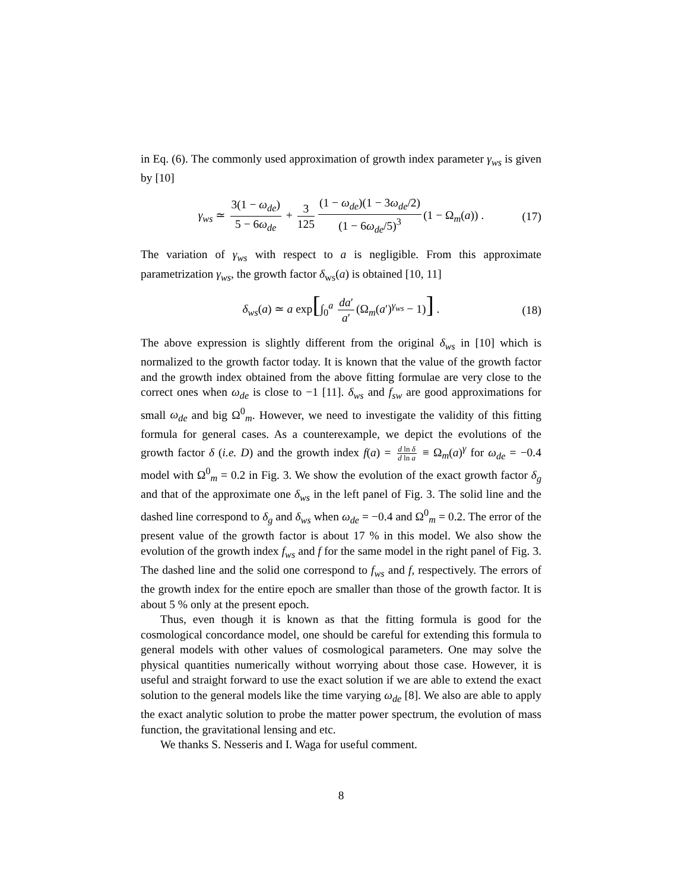in Eq. (6). The commonly used approximation of growth index parameter γ<sub>ws</sub> is given by [10]
γ<sub>ws</sub> ≃ 3(1 − ω<sub>de</sub>) 5 − 6ω<sub>de</sub> + 3 125 (1 − ω<sub>de</sub>)(1 − 3ω<sub>de</sub>/2) (1 − 6ω<sub>de</sub>/5)<sup>3</sup> (1 − Ω<sub>m</sub>(a)) . (17)
The variation of γ<sub>ws</sub> with respect to a is negligible. From this approximate parametrization γ<sub>ws</sub>, the growth factor δ<sub>ws</sub>(a) is obtained [10, 11]
δ<sub>ws</sub>(a) ≃ a exp[∫<sub>0</sub><sup>a</sup> da′ a′ (Ω<sub>m</sub>(a′)<sup>γ<sub>ws</sub></sup> − 1)] . (18)
The above expression is slightly different from the original δ<sub>ws</sub> in [10] which is normalized to the growth factor today. It is known that the value of the growth factor and the growth index obtained from the above fitting formulae are very close to the correct ones when ω<sub>de</sub> is close to −1 [11]. δ<sub>ws</sub> and f<sub>sw</sub> are good approximations for small ω<sub>de</sub> and big Ω<sup>0</sup><sub>m</sub>. However, we need to investigate the validity of this fitting formula for general cases. As a counterexample, we depict the evolutions of the growth factor δ (i.e. D) and the growth index f(a) = d ln δ d ln a ≡ Ω<sub>m</sub>(a)<sup>γ</sup> for ω<sub>de</sub> = −0.4 model with Ω<sup>0</sup><sub>m</sub> = 0.2 in Fig. 3. We show the evolution of the exact growth factor δ<sub>g</sub> and that of the approximate one δ<sub>ws</sub> in the left panel of Fig. 3. The solid line and the dashed line correspond to δ<sub>g</sub> and δ<sub>ws</sub> when ω<sub>de</sub> = −0.4 and Ω<sup>0</sup><sub>m</sub> = 0.2. The error of the present value of the growth factor is about 17 % in this model. We also show the evolution of the growth index f<sub>ws</sub> and f for the same model in the right panel of Fig. 3. The dashed line and the solid one correspond to f<sub>ws</sub> and f, respectively. The errors of the growth index for the entire epoch are smaller than those of the growth factor. It is about 5 % only at the present epoch.
Thus, even though it is known as that the fitting formula is good for the cosmological concordance model, one should be careful for extending this formula to general models with other values of cosmological parameters. One may solve the physical quantities numerically without worrying about those case. However, it is useful and straight forward to use the exact solution if we are able to extend the exact solution to the general models like the time varying ω<sub>de</sub> [8]. We also are able to apply the exact analytic solution to probe the matter power spectrum, the evolution of mass function, the gravitational lensing and etc.
We thanks S. Nesseris and I. Waga for useful comment.
8